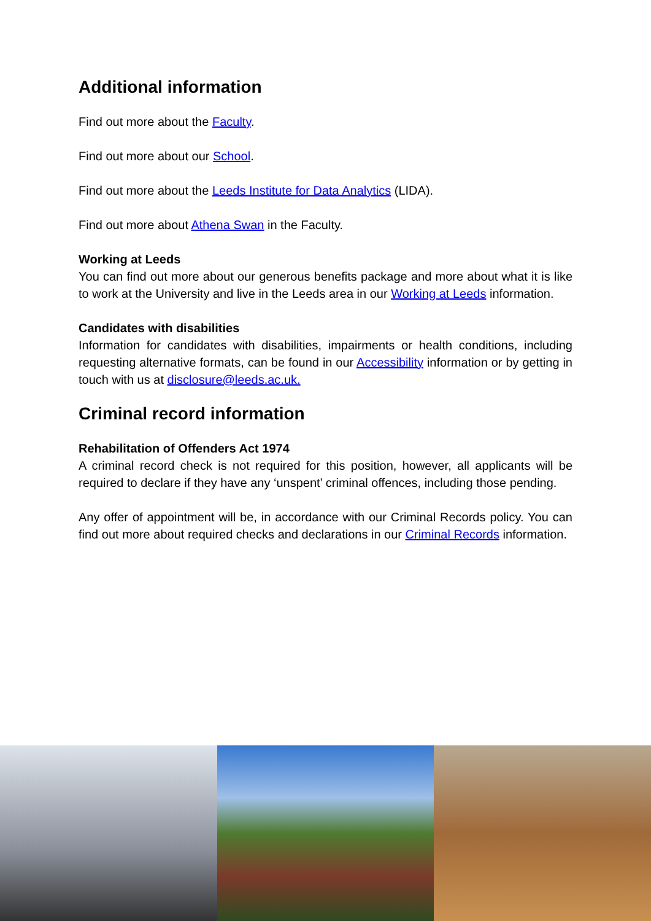Additional information
Find out more about the Faculty.
Find out more about our School.
Find out more about the Leeds Institute for Data Analytics (LIDA).
Find out more about Athena Swan in the Faculty.
Working at Leeds
You can find out more about our generous benefits package and more about what it is like to work at the University and live in the Leeds area in our Working at Leeds information.
Candidates with disabilities
Information for candidates with disabilities, impairments or health conditions, including requesting alternative formats, can be found in our Accessibility information or by getting in touch with us at disclosure@leeds.ac.uk.
Criminal record information
Rehabilitation of Offenders Act 1974
A criminal record check is not required for this position, however, all applicants will be required to declare if they have any ‘unspent’ criminal offences, including those pending.
Any offer of appointment will be, in accordance with our Criminal Records policy. You can find out more about required checks and declarations in our Criminal Records information.